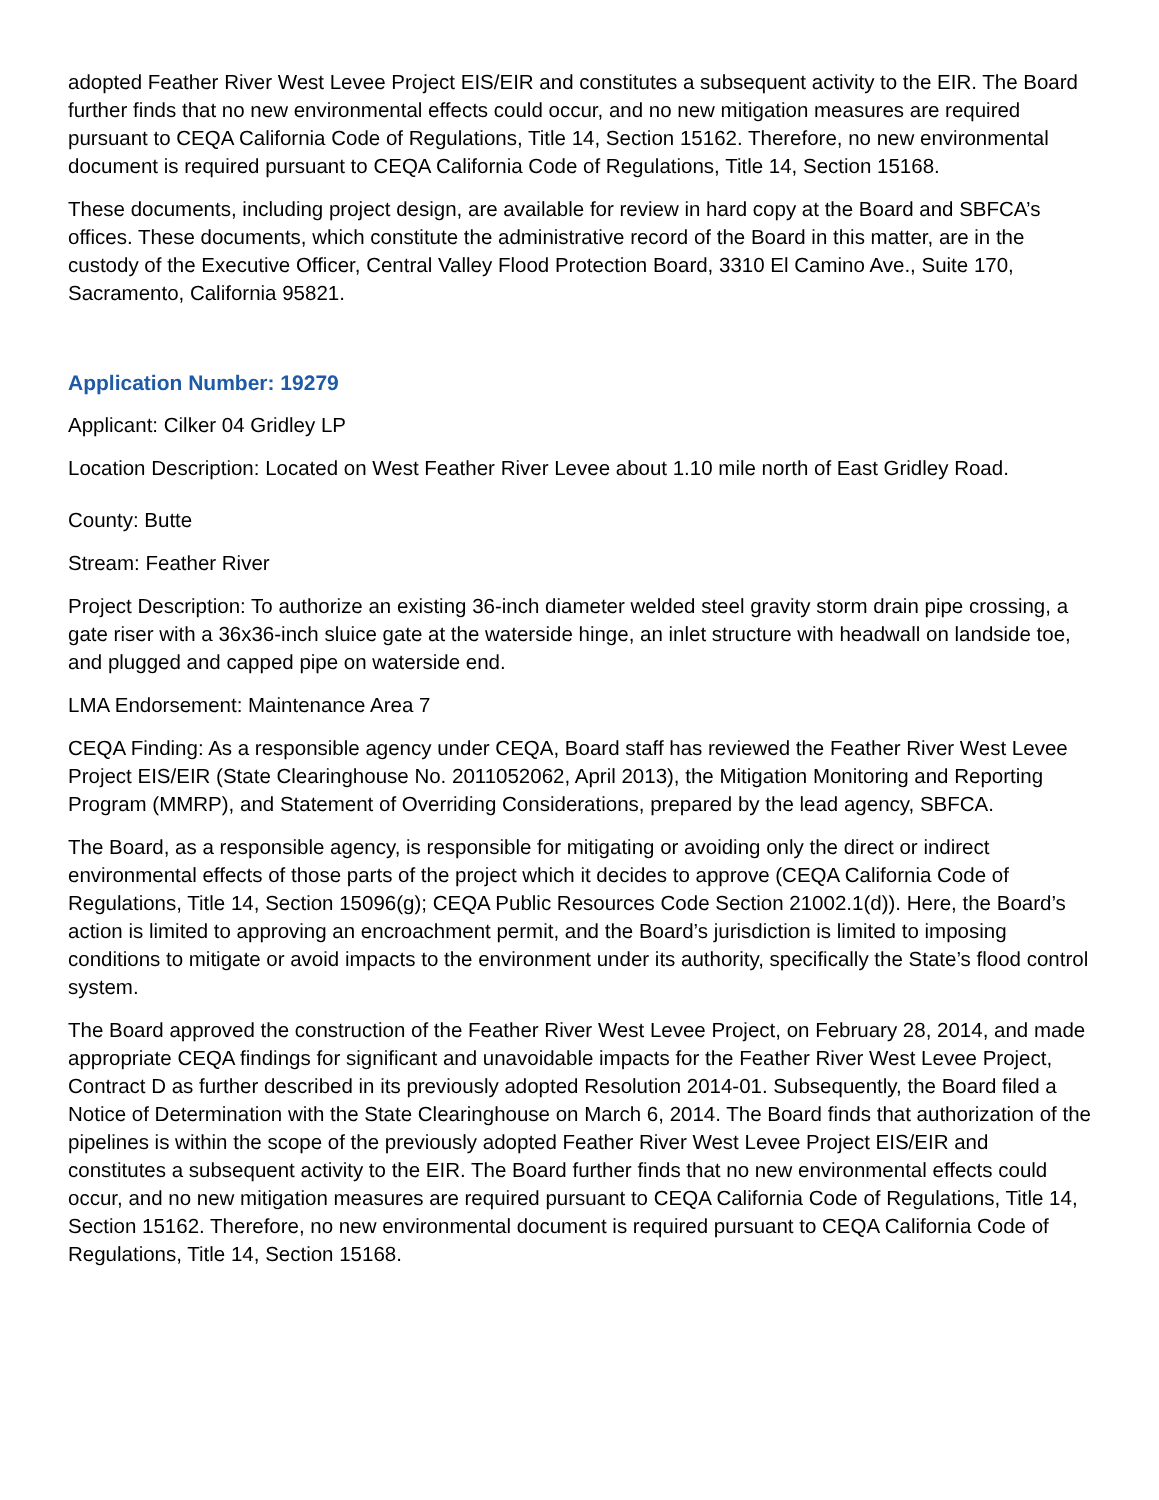adopted Feather River West Levee Project EIS/EIR and constitutes a subsequent activity to the EIR. The Board further finds that no new environmental effects could occur, and no new mitigation measures are required pursuant to CEQA California Code of Regulations, Title 14, Section 15162. Therefore, no new environmental document is required pursuant to CEQA California Code of Regulations, Title 14, Section 15168.
These documents, including project design, are available for review in hard copy at the Board and SBFCA’s offices. These documents, which constitute the administrative record of the Board in this matter, are in the custody of the Executive Officer, Central Valley Flood Protection Board, 3310 El Camino Ave., Suite 170, Sacramento, California 95821.
Application Number: 19279
Applicant: Cilker 04 Gridley LP
Location Description: Located on West Feather River Levee about 1.10 mile north of East Gridley Road.
County: Butte
Stream: Feather River
Project Description: To authorize an existing 36-inch diameter welded steel gravity storm drain pipe crossing, a gate riser with a 36x36-inch sluice gate at the waterside hinge, an inlet structure with headwall on landside toe, and plugged and capped pipe on waterside end.
LMA Endorsement: Maintenance Area 7
CEQA Finding: As a responsible agency under CEQA, Board staff has reviewed the Feather River West Levee Project EIS/EIR (State Clearinghouse No. 2011052062, April 2013), the Mitigation Monitoring and Reporting Program (MMRP), and Statement of Overriding Considerations, prepared by the lead agency, SBFCA.
The Board, as a responsible agency, is responsible for mitigating or avoiding only the direct or indirect environmental effects of those parts of the project which it decides to approve (CEQA California Code of Regulations, Title 14, Section 15096(g); CEQA Public Resources Code Section 21002.1(d)). Here, the Board’s action is limited to approving an encroachment permit, and the Board’s jurisdiction is limited to imposing conditions to mitigate or avoid impacts to the environment under its authority, specifically the State’s flood control system.
The Board approved the construction of the Feather River West Levee Project, on February 28, 2014, and made appropriate CEQA findings for significant and unavoidable impacts for the Feather River West Levee Project, Contract D as further described in its previously adopted Resolution 2014-01. Subsequently, the Board filed a Notice of Determination with the State Clearinghouse on March 6, 2014. The Board finds that authorization of the pipelines is within the scope of the previously adopted Feather River West Levee Project EIS/EIR and constitutes a subsequent activity to the EIR. The Board further finds that no new environmental effects could occur, and no new mitigation measures are required pursuant to CEQA California Code of Regulations, Title 14, Section 15162. Therefore, no new environmental document is required pursuant to CEQA California Code of Regulations, Title 14, Section 15168.